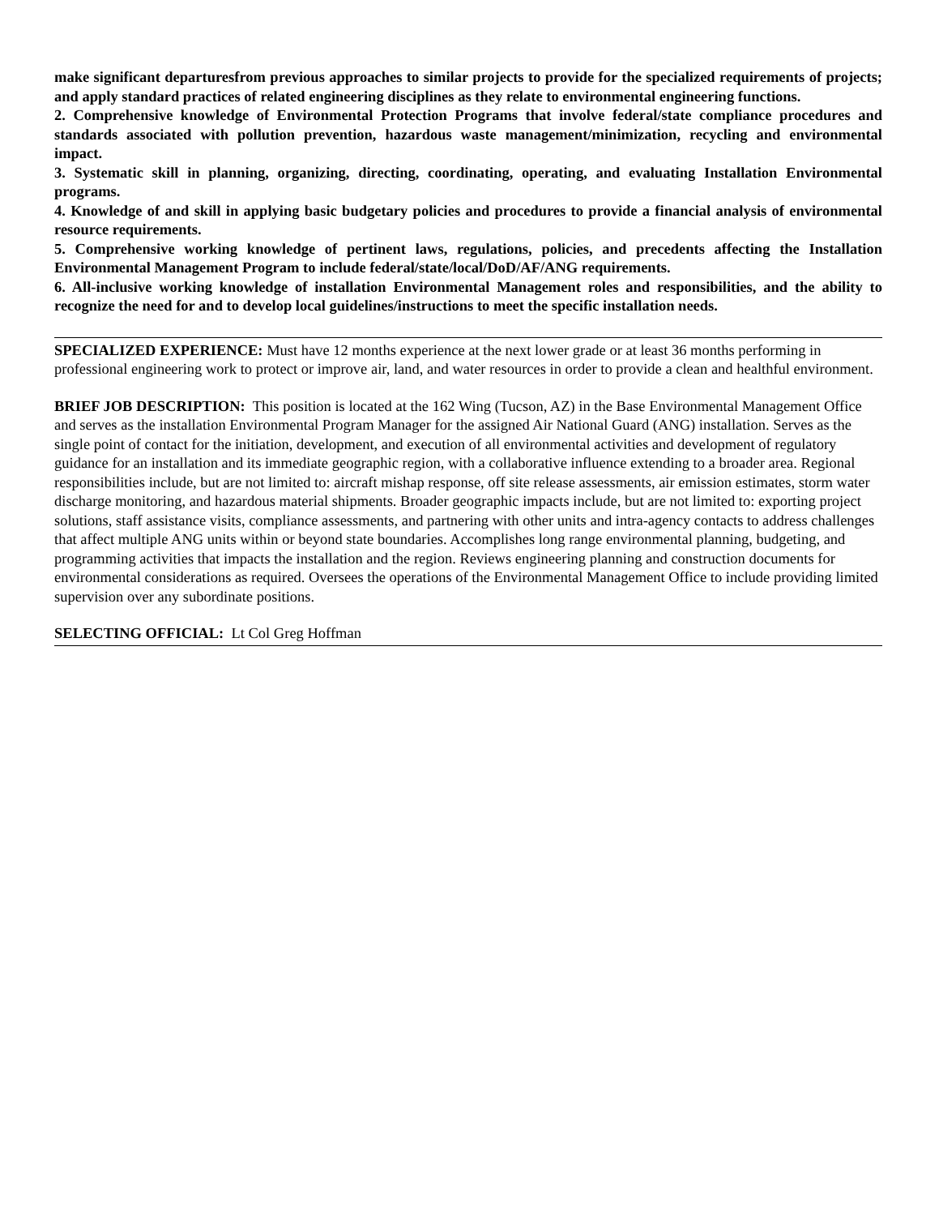make significant departuresfrom previous approaches to similar projects to provide for the specialized requirements of projects; and apply standard practices of related engineering disciplines as they relate to environmental engineering functions.
2. Comprehensive knowledge of Environmental Protection Programs that involve federal/state compliance procedures and standards associated with pollution prevention, hazardous waste management/minimization, recycling and environmental impact.
3. Systematic skill in planning, organizing, directing, coordinating, operating, and evaluating Installation Environmental programs.
4. Knowledge of and skill in applying basic budgetary policies and procedures to provide a financial analysis of environmental resource requirements.
5. Comprehensive working knowledge of pertinent laws, regulations, policies, and precedents affecting the Installation Environmental Management Program to include federal/state/local/DoD/AF/ANG requirements.
6. All-inclusive working knowledge of installation Environmental Management roles and responsibilities, and the ability to recognize the need for and to develop local guidelines/instructions to meet the specific installation needs.
SPECIALIZED EXPERIENCE: Must have 12 months experience at the next lower grade or at least 36 months performing in professional engineering work to protect or improve air, land, and water resources in order to provide a clean and healthful environment.
BRIEF JOB DESCRIPTION: This position is located at the 162 Wing (Tucson, AZ) in the Base Environmental Management Office and serves as the installation Environmental Program Manager for the assigned Air National Guard (ANG) installation. Serves as the single point of contact for the initiation, development, and execution of all environmental activities and development of regulatory guidance for an installation and its immediate geographic region, with a collaborative influence extending to a broader area. Regional responsibilities include, but are not limited to: aircraft mishap response, off site release assessments, air emission estimates, storm water discharge monitoring, and hazardous material shipments. Broader geographic impacts include, but are not limited to: exporting project solutions, staff assistance visits, compliance assessments, and partnering with other units and intra-agency contacts to address challenges that affect multiple ANG units within or beyond state boundaries. Accomplishes long range environmental planning, budgeting, and programming activities that impacts the installation and the region. Reviews engineering planning and construction documents for environmental considerations as required. Oversees the operations of the Environmental Management Office to include providing limited supervision over any subordinate positions.
SELECTING OFFICIAL: Lt Col Greg Hoffman